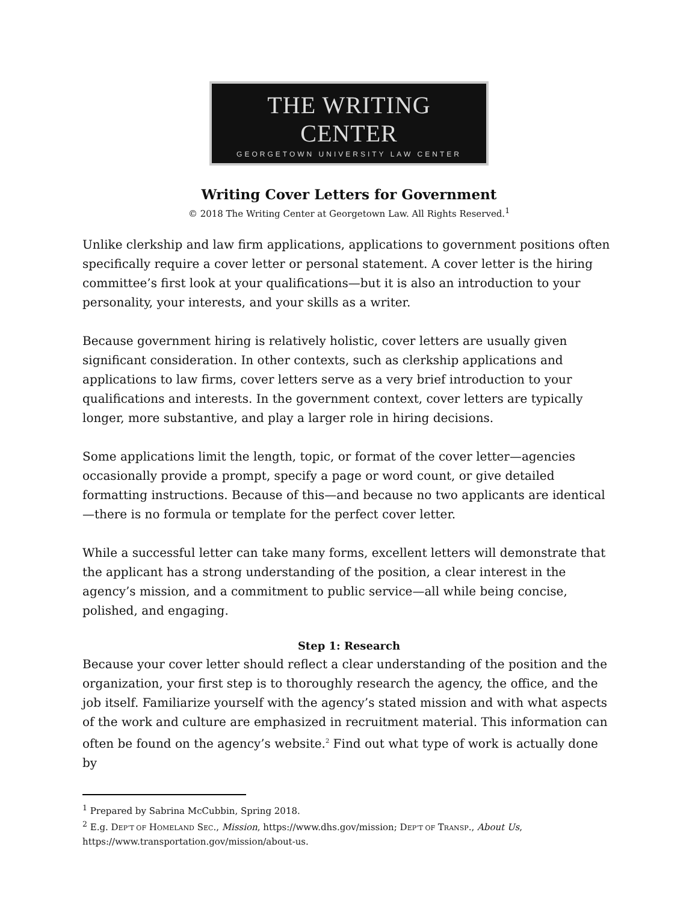THE WRITING CENTER
GEORGETOWN UNIVERSITY LAW CENTER
Writing Cover Letters for Government
© 2018 The Writing Center at Georgetown Law. All Rights Reserved.<sup>1</sup>
Unlike clerkship and law firm applications, applications to government positions often specifically require a cover letter or personal statement. A cover letter is the hiring committee’s first look at your qualifications—but it is also an introduction to your personality, your interests, and your skills as a writer.
Because government hiring is relatively holistic, cover letters are usually given significant consideration. In other contexts, such as clerkship applications and applications to law firms, cover letters serve as a very brief introduction to your qualifications and interests. In the government context, cover letters are typically longer, more substantive, and play a larger role in hiring decisions.
Some applications limit the length, topic, or format of the cover letter—agencies occasionally provide a prompt, specify a page or word count, or give detailed formatting instructions. Because of this—and because no two applicants are identical—there is no formula or template for the perfect cover letter.
While a successful letter can take many forms, excellent letters will demonstrate that the applicant has a strong understanding of the position, a clear interest in the agency’s mission, and a commitment to public service—all while being concise, polished, and engaging.
Step 1: Research
Because your cover letter should reflect a clear understanding of the position and the organization, your first step is to thoroughly research the agency, the office, and the job itself. Familiarize yourself with the agency’s stated mission and with what aspects of the work and culture are emphasized in recruitment material. This information can often be found on the agency’s website.<sup>2</sup> Find out what type of work is actually done by
<sup>1</sup> Prepared by Sabrina McCubbin, Spring 2018.
<sup>2</sup> E.g. DEP’T OF HOMELAND SEC., Mission, https://www.dhs.gov/mission; DEP’T OF TRANSP., About Us, https://www.transportation.gov/mission/about-us.